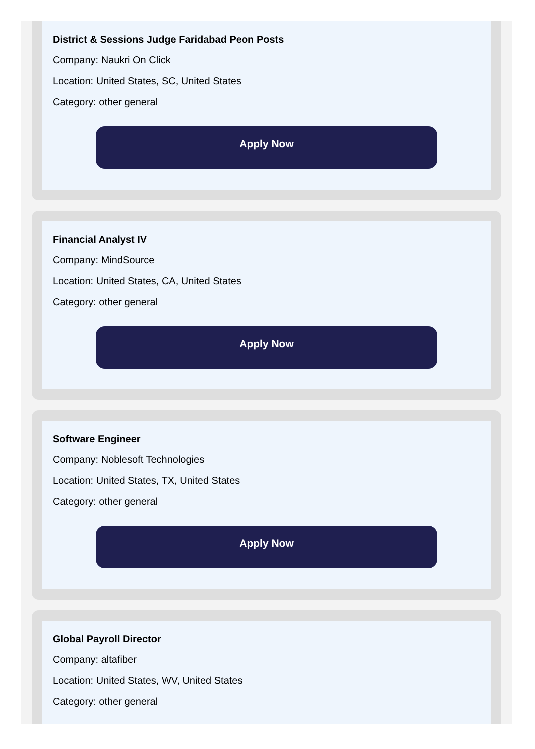District & Sessions Judge Faridabad Peon Posts
Company: Naukri On Click
Location: United States, SC, United States
Category: other general
Apply Now
Financial Analyst IV
Company: MindSource
Location: United States, CA, United States
Category: other general
Apply Now
Software Engineer
Company: Noblesoft Technologies
Location: United States, TX, United States
Category: other general
Apply Now
Global Payroll Director
Company: altafiber
Location: United States, WV, United States
Category: other general